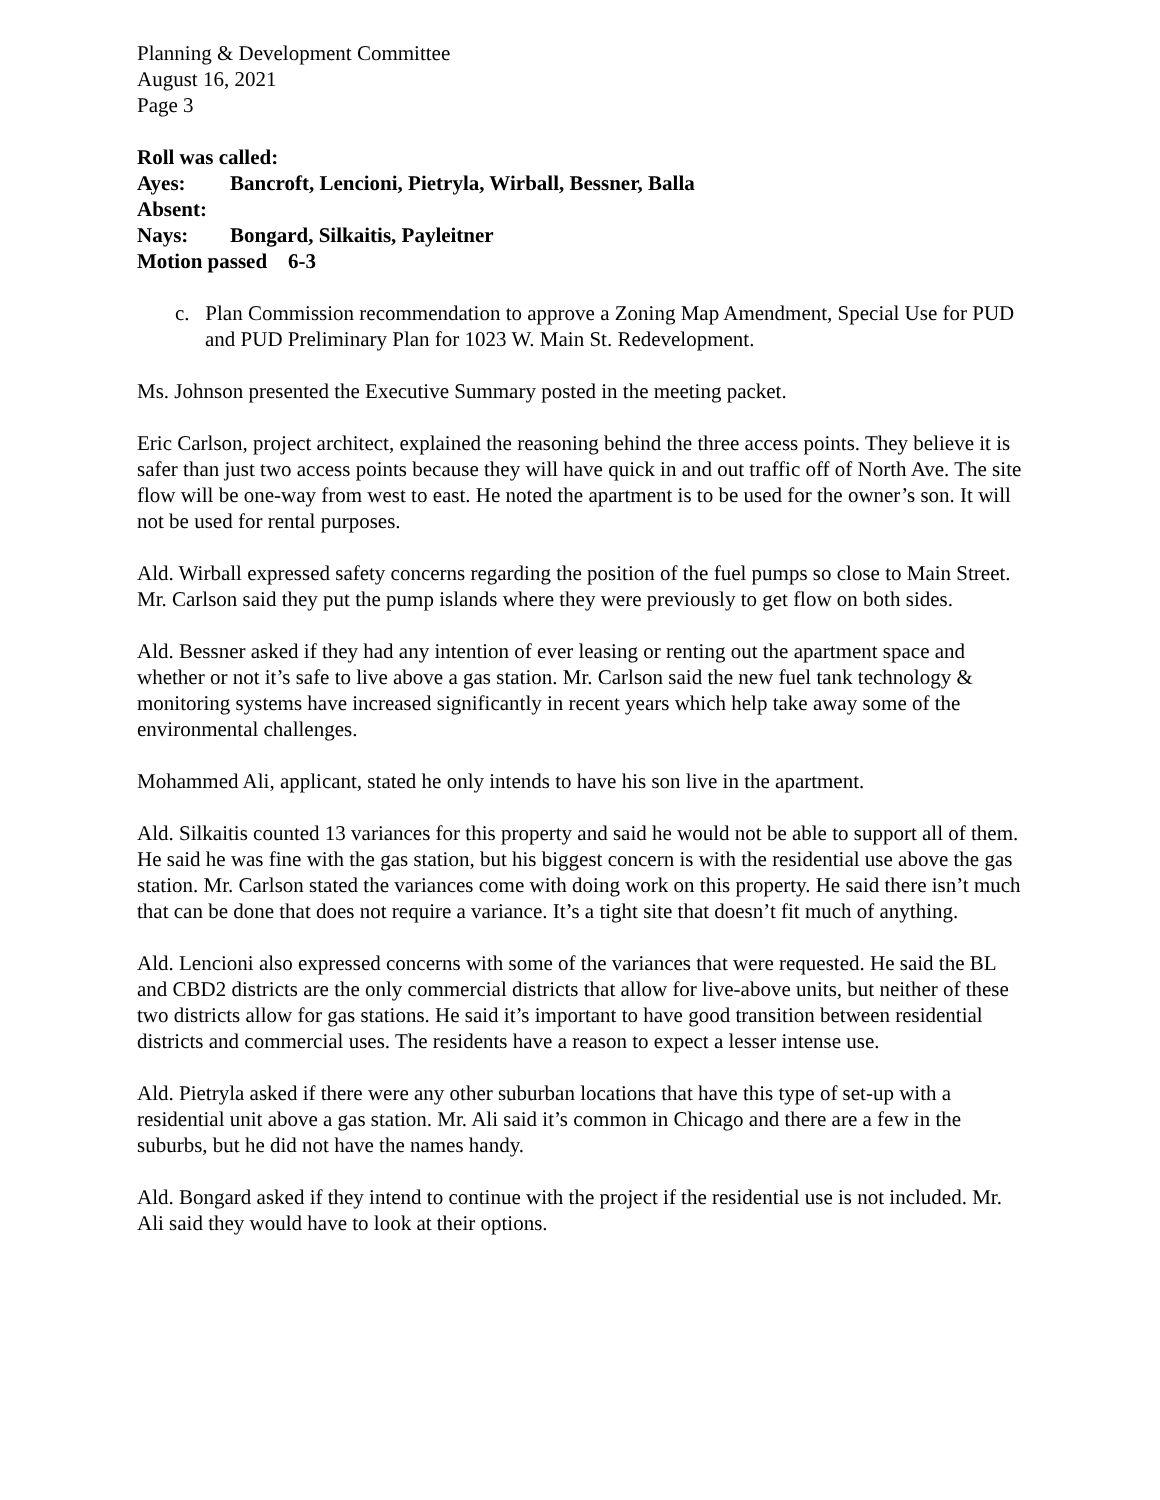Planning & Development Committee
August 16, 2021
Page 3
Roll was called:
Ayes: Bancroft, Lencioni, Pietryla, Wirball, Bessner, Balla
Absent:
Nays: Bongard, Silkaitis, Payleitner
Motion passed 6-3
c. Plan Commission recommendation to approve a Zoning Map Amendment, Special Use for PUD and PUD Preliminary Plan for 1023 W. Main St. Redevelopment.
Ms. Johnson presented the Executive Summary posted in the meeting packet.
Eric Carlson, project architect, explained the reasoning behind the three access points. They believe it is safer than just two access points because they will have quick in and out traffic off of North Ave. The site flow will be one-way from west to east. He noted the apartment is to be used for the owner’s son. It will not be used for rental purposes.
Ald. Wirball expressed safety concerns regarding the position of the fuel pumps so close to Main Street. Mr. Carlson said they put the pump islands where they were previously to get flow on both sides.
Ald. Bessner asked if they had any intention of ever leasing or renting out the apartment space and whether or not it’s safe to live above a gas station. Mr. Carlson said the new fuel tank technology & monitoring systems have increased significantly in recent years which help take away some of the environmental challenges.
Mohammed Ali, applicant, stated he only intends to have his son live in the apartment.
Ald. Silkaitis counted 13 variances for this property and said he would not be able to support all of them. He said he was fine with the gas station, but his biggest concern is with the residential use above the gas station. Mr. Carlson stated the variances come with doing work on this property. He said there isn’t much that can be done that does not require a variance. It’s a tight site that doesn’t fit much of anything.
Ald. Lencioni also expressed concerns with some of the variances that were requested. He said the BL and CBD2 districts are the only commercial districts that allow for live-above units, but neither of these two districts allow for gas stations. He said it’s important to have good transition between residential districts and commercial uses. The residents have a reason to expect a lesser intense use.
Ald. Pietryla asked if there were any other suburban locations that have this type of set-up with a residential unit above a gas station. Mr. Ali said it’s common in Chicago and there are a few in the suburbs, but he did not have the names handy.
Ald. Bongard asked if they intend to continue with the project if the residential use is not included. Mr. Ali said they would have to look at their options.